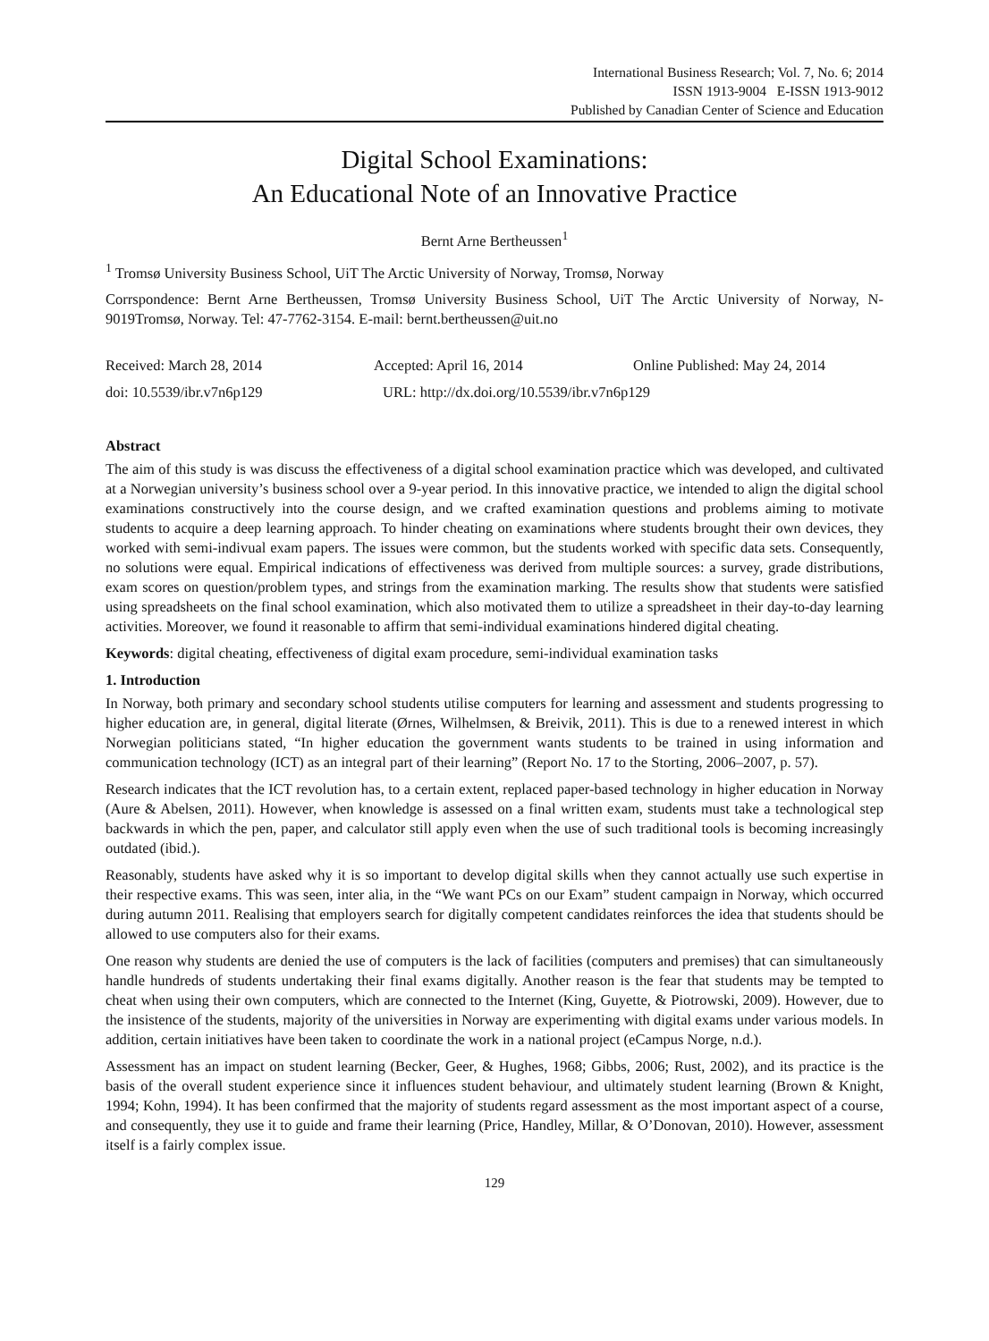International Business Research; Vol. 7, No. 6; 2014
ISSN 1913-9004 E-ISSN 1913-9012
Published by Canadian Center of Science and Education
Digital School Examinations:
An Educational Note of an Innovative Practice
Bernt Arne Bertheussen<sup>1</sup>
<sup>1</sup> Tromsø University Business School, UiT The Arctic University of Norway, Tromsø, Norway
Corrspondence: Bernt Arne Bertheussen, Tromsø University Business School, UiT The Arctic University of Norway, N-9019Tromsø, Norway. Tel: 47-7762-3154. E-mail: bernt.bertheussen@uit.no
Received: March 28, 2014 Accepted: April 16, 2014 Online Published: May 24, 2014
doi: 10.5539/ibr.v7n6p129 URL: http://dx.doi.org/10.5539/ibr.v7n6p129
Abstract
The aim of this study is was discuss the effectiveness of a digital school examination practice which was developed, and cultivated at a Norwegian university’s business school over a 9-year period. In this innovative practice, we intended to align the digital school examinations constructively into the course design, and we crafted examination questions and problems aiming to motivate students to acquire a deep learning approach. To hinder cheating on examinations where students brought their own devices, they worked with semi-indivual exam papers. The issues were common, but the students worked with specific data sets. Consequently, no solutions were equal. Empirical indications of effectiveness was derived from multiple sources: a survey, grade distributions, exam scores on question/problem types, and strings from the examination marking. The results show that students were satisfied using spreadsheets on the final school examination, which also motivated them to utilize a spreadsheet in their day-to-day learning activities. Moreover, we found it reasonable to affirm that semi-individual examinations hindered digital cheating.
Keywords: digital cheating, effectiveness of digital exam procedure, semi-individual examination tasks
1. Introduction
In Norway, both primary and secondary school students utilise computers for learning and assessment and students progressing to higher education are, in general, digital literate (Ørnes, Wilhelmsen, & Breivik, 2011). This is due to a renewed interest in which Norwegian politicians stated, “In higher education the government wants students to be trained in using information and communication technology (ICT) as an integral part of their learning” (Report No. 17 to the Storting, 2006–2007, p. 57).
Research indicates that the ICT revolution has, to a certain extent, replaced paper-based technology in higher education in Norway (Aure & Abelsen, 2011). However, when knowledge is assessed on a final written exam, students must take a technological step backwards in which the pen, paper, and calculator still apply even when the use of such traditional tools is becoming increasingly outdated (ibid.).
Reasonably, students have asked why it is so important to develop digital skills when they cannot actually use such expertise in their respective exams. This was seen, inter alia, in the “We want PCs on our Exam” student campaign in Norway, which occurred during autumn 2011. Realising that employers search for digitally competent candidates reinforces the idea that students should be allowed to use computers also for their exams.
One reason why students are denied the use of computers is the lack of facilities (computers and premises) that can simultaneously handle hundreds of students undertaking their final exams digitally. Another reason is the fear that students may be tempted to cheat when using their own computers, which are connected to the Internet (King, Guyette, & Piotrowski, 2009). However, due to the insistence of the students, majority of the universities in Norway are experimenting with digital exams under various models. In addition, certain initiatives have been taken to coordinate the work in a national project (eCampus Norge, n.d.).
Assessment has an impact on student learning (Becker, Geer, & Hughes, 1968; Gibbs, 2006; Rust, 2002), and its practice is the basis of the overall student experience since it influences student behaviour, and ultimately student learning (Brown & Knight, 1994; Kohn, 1994). It has been confirmed that the majority of students regard assessment as the most important aspect of a course, and consequently, they use it to guide and frame their learning (Price, Handley, Millar, & O’Donovan, 2010). However, assessment itself is a fairly complex issue.
129